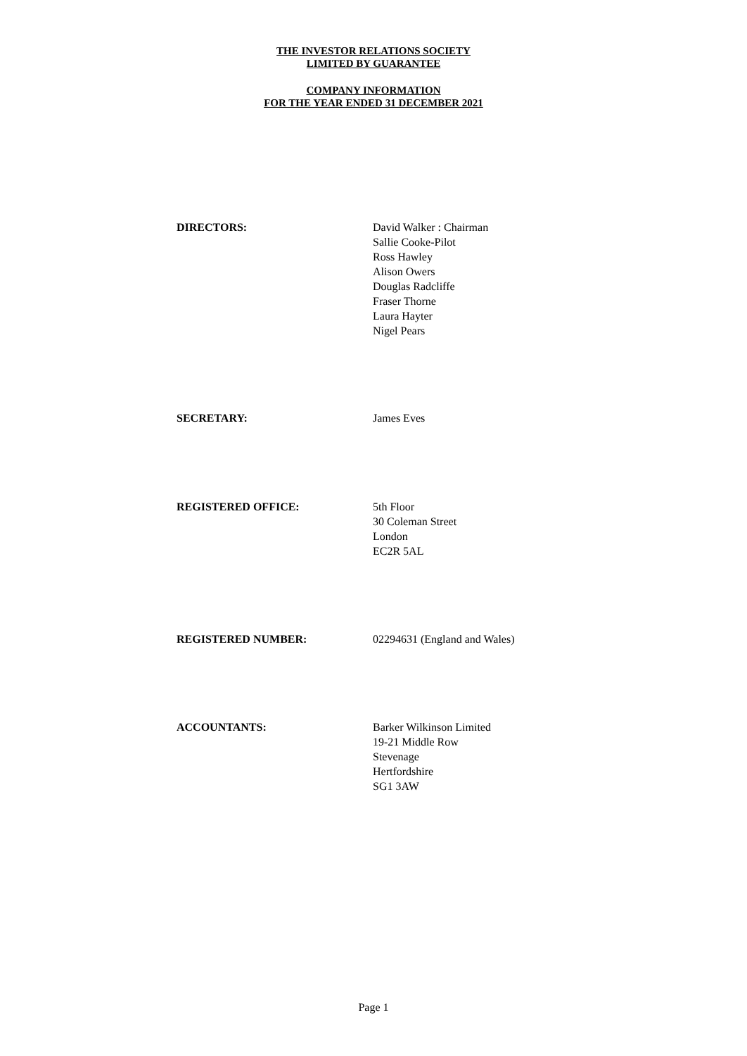THE INVESTOR RELATIONS SOCIETY
LIMITED BY GUARANTEE
COMPANY INFORMATION
FOR THE YEAR ENDED 31 DECEMBER 2021
DIRECTORS: David Walker : Chairman
Sallie Cooke-Pilot
Ross Hawley
Alison Owers
Douglas Radcliffe
Fraser Thorne
Laura Hayter
Nigel Pears
SECRETARY: James Eves
REGISTERED OFFICE: 5th Floor
30 Coleman Street
London
EC2R 5AL
REGISTERED NUMBER: 02294631 (England and Wales)
ACCOUNTANTS: Barker Wilkinson Limited
19-21 Middle Row
Stevenage
Hertfordshire
SG1 3AW
Page 1